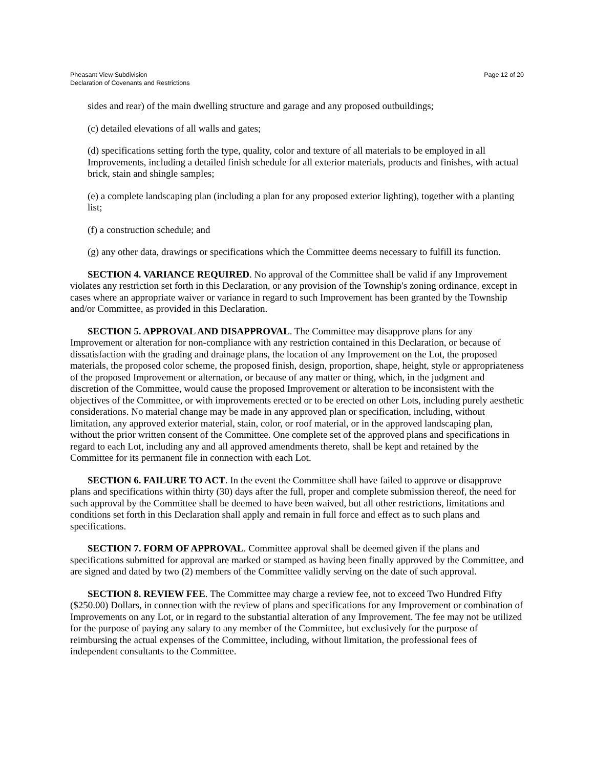Pheasant View Subdivision
Declaration of Covenants and Restrictions
Page 12 of 20
sides and rear) of the main dwelling structure and garage and any proposed outbuildings;
(c) detailed elevations of all walls and gates;
(d) specifications setting forth the type, quality, color and texture of all materials to be employed in all Improvements, including a detailed finish schedule for all exterior materials, products and finishes, with actual brick, stain and shingle samples;
(e) a complete landscaping plan (including a plan for any proposed exterior lighting), together with a planting list;
(f) a construction schedule; and
(g) any other data, drawings or specifications which the Committee deems necessary to fulfill its function.
SECTION 4. VARIANCE REQUIRED. No approval of the Committee shall be valid if any Improvement violates any restriction set forth in this Declaration, or any provision of the Township's zoning ordinance, except in cases where an appropriate waiver or variance in regard to such Improvement has been granted by the Township and/or Committee, as provided in this Declaration.
SECTION 5. APPROVAL AND DISAPPROVAL. The Committee may disapprove plans for any Improvement or alteration for non-compliance with any restriction contained in this Declaration, or because of dissatisfaction with the grading and drainage plans, the location of any Improvement on the Lot, the proposed materials, the proposed color scheme, the proposed finish, design, proportion, shape, height, style or appropriateness of the proposed Improvement or alternation, or because of any matter or thing, which, in the judgment and discretion of the Committee, would cause the proposed Improvement or alteration to be inconsistent with the objectives of the Committee, or with improvements erected or to be erected on other Lots, including purely aesthetic considerations. No material change may be made in any approved plan or specification, including, without limitation, any approved exterior material, stain, color, or roof material, or in the approved landscaping plan, without the prior written consent of the Committee. One complete set of the approved plans and specifications in regard to each Lot, including any and all approved amendments thereto, shall be kept and retained by the Committee for its permanent file in connection with each Lot.
SECTION 6. FAILURE TO ACT. In the event the Committee shall have failed to approve or disapprove plans and specifications within thirty (30) days after the full, proper and complete submission thereof, the need for such approval by the Committee shall be deemed to have been waived, but all other restrictions, limitations and conditions set forth in this Declaration shall apply and remain in full force and effect as to such plans and specifications.
SECTION 7. FORM OF APPROVAL. Committee approval shall be deemed given if the plans and specifications submitted for approval are marked or stamped as having been finally approved by the Committee, and are signed and dated by two (2) members of the Committee validly serving on the date of such approval.
SECTION 8. REVIEW FEE. The Committee may charge a review fee, not to exceed Two Hundred Fifty ($250.00) Dollars, in connection with the review of plans and specifications for any Improvement or combination of Improvements on any Lot, or in regard to the substantial alteration of any Improvement. The fee may not be utilized for the purpose of paying any salary to any member of the Committee, but exclusively for the purpose of reimbursing the actual expenses of the Committee, including, without limitation, the professional fees of independent consultants to the Committee.